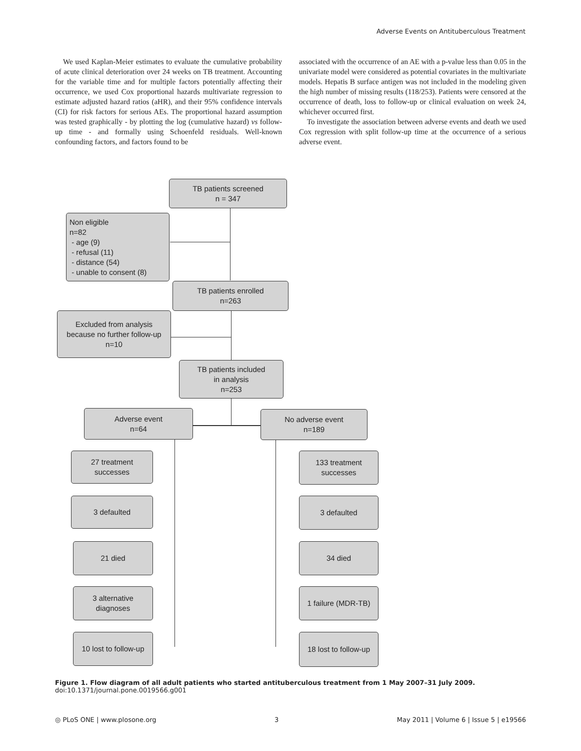Adverse Events on Antituberculous Treatment
We used Kaplan-Meier estimates to evaluate the cumulative probability of acute clinical deterioration over 24 weeks on TB treatment. Accounting for the variable time and for multiple factors potentially affecting their occurrence, we used Cox proportional hazards multivariate regression to estimate adjusted hazard ratios (aHR), and their 95% confidence intervals (CI) for risk factors for serious AEs. The proportional hazard assumption was tested graphically - by plotting the log (cumulative hazard) vs follow-up time - and formally using Schoenfeld residuals. Well-known confounding factors, and factors found to be
associated with the occurrence of an AE with a p-value less than 0.05 in the univariate model were considered as potential covariates in the multivariate models. Hepatis B surface antigen was not included in the modeling given the high number of missing results (118/253). Patients were censored at the occurrence of death, loss to follow-up or clinical evaluation on week 24, whichever occurred first.
To investigate the association between adverse events and death we used Cox regression with split follow-up time at the occurrence of a serious adverse event.
TB patients screened
n = 347
Non eligible
n=82
- age (9)
- refusal (11)
- distance (54)
- unable to consent (8)
TB patients enrolled
n=263
Excluded from analysis
because no further follow-up
n=10
TB patients included
in analysis
n=253
Adverse event
n=64
No adverse event
n=189
27 treatment
successes
3 defaulted
21 died
3 alternative
diagnoses
10 lost to follow-up
133 treatment
successes
3 defaulted
34 died
1 failure (MDR-TB)
18 lost to follow-up
Figure 1. Flow diagram of all adult patients who started antituberculous treatment from 1 May 2007–31 July 2009.
doi:10.1371/journal.pone.0019566.g001
◎ PLoS ONE | www.plosone.org 3 May 2011 | Volume 6 | Issue 5 | e19566